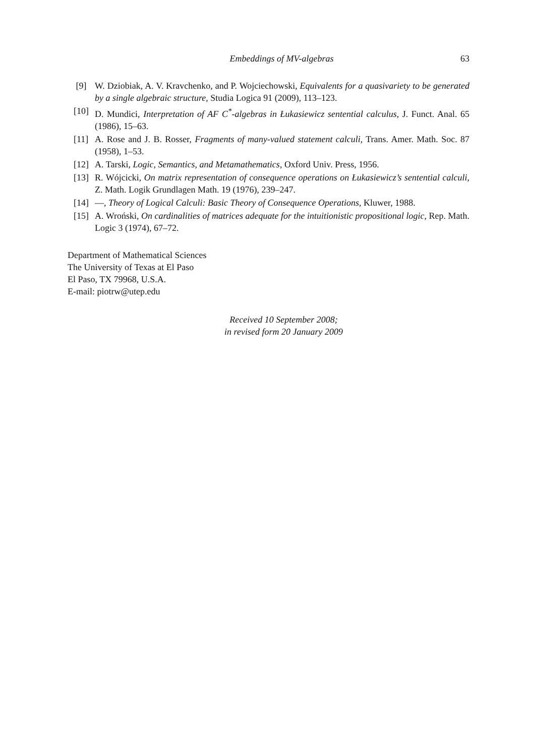Embeddings of MV-algebras 63
[9] W. Dziobiak, A. V. Kravchenko, and P. Wojciechowski, Equivalents for a quasivariety to be generated by a single algebraic structure, Studia Logica 91 (2009), 113–123.
[10] D. Mundici, Interpretation of AF C<sup>*</sup>-algebras in Łukasiewicz sentential calculus, J. Funct. Anal. 65 (1986), 15–63.
[11] A. Rose and J. B. Rosser, Fragments of many-valued statement calculi, Trans. Amer. Math. Soc. 87 (1958), 1–53.
[12] A. Tarski, Logic, Semantics, and Metamathematics, Oxford Univ. Press, 1956.
[13] R. Wójcicki, On matrix representation of consequence operations on Łukasiewicz’s sentential calculi, Z. Math. Logik Grundlagen Math. 19 (1976), 239–247.
[14] —, Theory of Logical Calculi: Basic Theory of Consequence Operations, Kluwer, 1988.
[15] A. Wroński, On cardinalities of matrices adequate for the intuitionistic propositional logic, Rep. Math. Logic 3 (1974), 67–72.
Department of Mathematical Sciences
The University of Texas at El Paso
El Paso, TX 79968, U.S.A.
E-mail: piotrw@utep.edu
Received 10 September 2008;
in revised form 20 January 2009